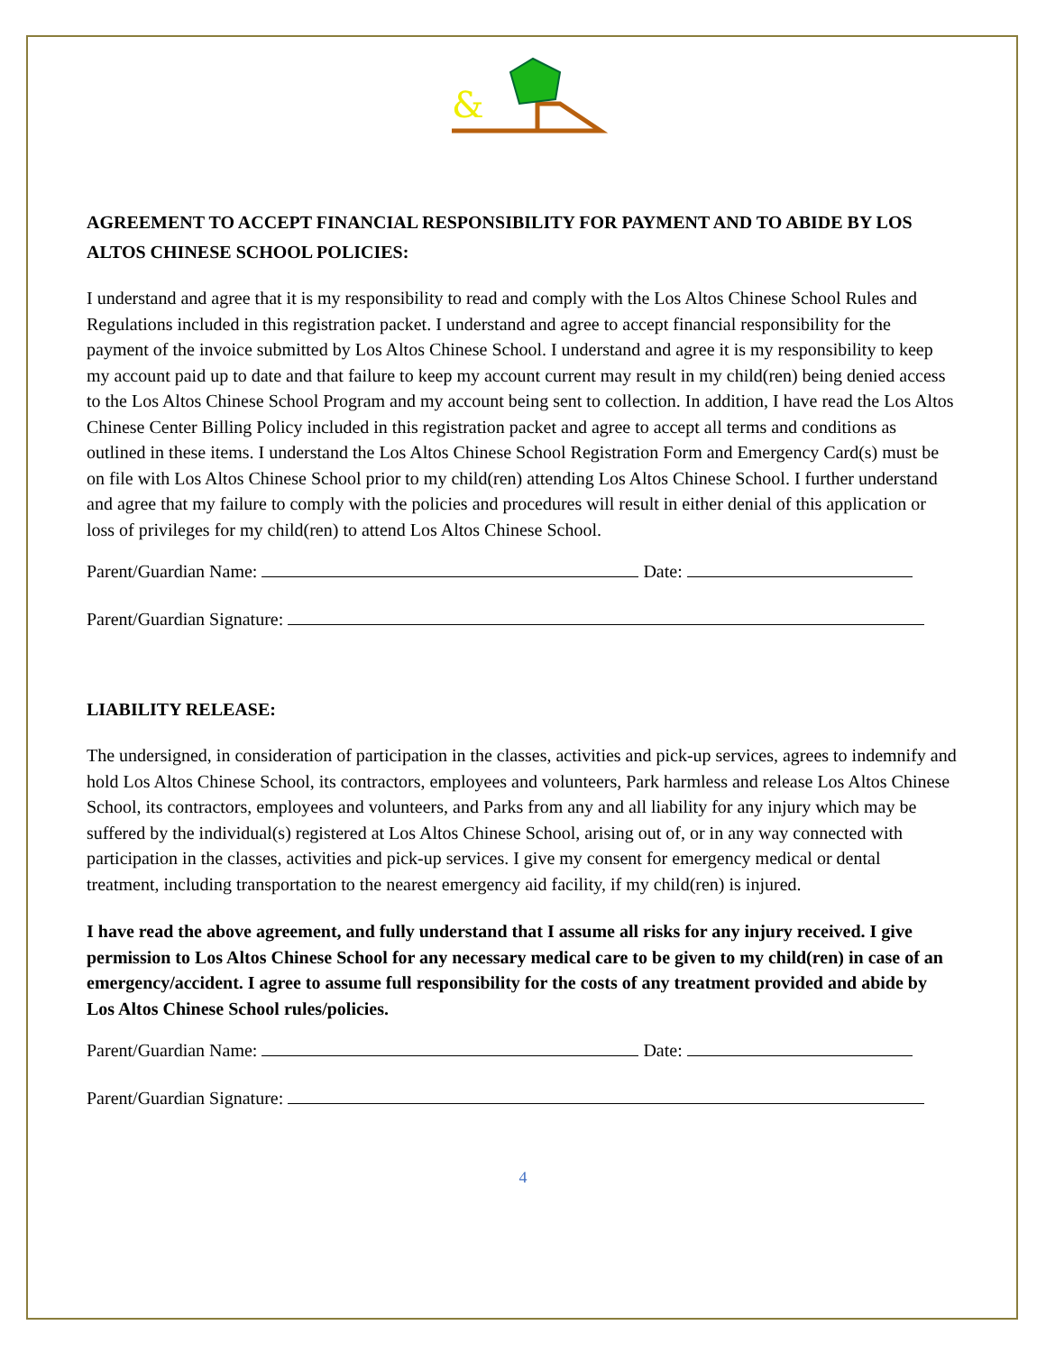&
AGREEMENT TO ACCEPT FINANCIAL RESPONSIBILITY FOR PAYMENT AND TO ABIDE BY LOS ALTOS CHINESE SCHOOL POLICIES:
I understand and agree that it is my responsibility to read and comply with the Los Altos Chinese School Rules and Regulations included in this registration packet. I understand and agree to accept financial responsibility for the payment of the invoice submitted by Los Altos Chinese School. I understand and agree it is my responsibility to keep my account paid up to date and that failure to keep my account current may result in my child(ren) being denied access to the Los Altos Chinese School Program and my account being sent to collection. In addition, I have read the Los Altos Chinese Center Billing Policy included in this registration packet and agree to accept all terms and conditions as outlined in these items. I understand the Los Altos Chinese School Registration Form and Emergency Card(s) must be on file with Los Altos Chinese School prior to my child(ren) attending Los Altos Chinese School. I further understand and agree that my failure to comply with the policies and procedures will result in either denial of this application or loss of privileges for my child(ren) to attend Los Altos Chinese School.
Parent/Guardian Name: Date:
Parent/Guardian Signature:
LIABILITY RELEASE:
The undersigned, in consideration of participation in the classes, activities and pick-up services, agrees to indemnify and hold Los Altos Chinese School, its contractors, employees and volunteers, Park harmless and release Los Altos Chinese School, its contractors, employees and volunteers, and Parks from any and all liability for any injury which may be suffered by the individual(s) registered at Los Altos Chinese School, arising out of, or in any way connected with participation in the classes, activities and pick-up services. I give my consent for emergency medical or dental treatment, including transportation to the nearest emergency aid facility, if my child(ren) is injured.
I have read the above agreement, and fully understand that I assume all risks for any injury received. I give permission to Los Altos Chinese School for any necessary medical care to be given to my child(ren) in case of an emergency/accident. I agree to assume full responsibility for the costs of any treatment provided and abide by Los Altos Chinese School rules/policies.
Parent/Guardian Name: Date:
Parent/Guardian Signature:
4